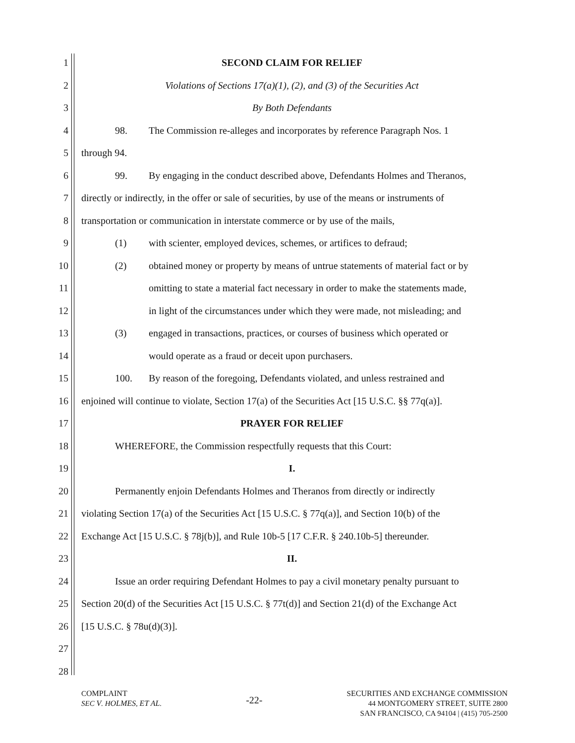1 SECOND CLAIM FOR RELIEF
2 Violations of Sections 17(a)(1), (2), and (3) of the Securities Act
3 By Both Defendants
4 98. The Commission re-alleges and incorporates by reference Paragraph Nos. 1
5 through 94.
6 99. By engaging in the conduct described above, Defendants Holmes and Theranos,
7 directly or indirectly, in the offer or sale of securities, by use of the means or instruments of
8 transportation or communication in interstate commerce or by use of the mails,
9 (1) with scienter, employed devices, schemes, or artifices to defraud;
10 (2) obtained money or property by means of untrue statements of material fact or by
11 omitting to state a material fact necessary in order to make the statements made,
12 in light of the circumstances under which they were made, not misleading; and
13 (3) engaged in transactions, practices, or courses of business which operated or
14 would operate as a fraud or deceit upon purchasers.
15 100. By reason of the foregoing, Defendants violated, and unless restrained and
16 enjoined will continue to violate, Section 17(a) of the Securities Act [15 U.S.C. §§ 77q(a)].
17 PRAYER FOR RELIEF
18 WHEREFORE, the Commission respectfully requests that this Court:
19 I.
20 Permanently enjoin Defendants Holmes and Theranos from directly or indirectly
21 violating Section 17(a) of the Securities Act [15 U.S.C. § 77q(a)], and Section 10(b) of the
22 Exchange Act [15 U.S.C. § 78j(b)], and Rule 10b-5 [17 C.F.R. § 240.10b-5] thereunder.
23 II.
24 Issue an order requiring Defendant Holmes to pay a civil monetary penalty pursuant to
25 Section 20(d) of the Securities Act [15 U.S.C. § 77t(d)] and Section 21(d) of the Exchange Act
26 [15 U.S.C. § 78u(d)(3)].
27
28
COMPLAINT
SEC V. HOLMES, ET AL.
-22-
SECURITIES AND EXCHANGE COMMISSION
44 MONTGOMERY STREET, SUITE 2800
SAN FRANCISCO, CA 94104 | (415) 705-2500